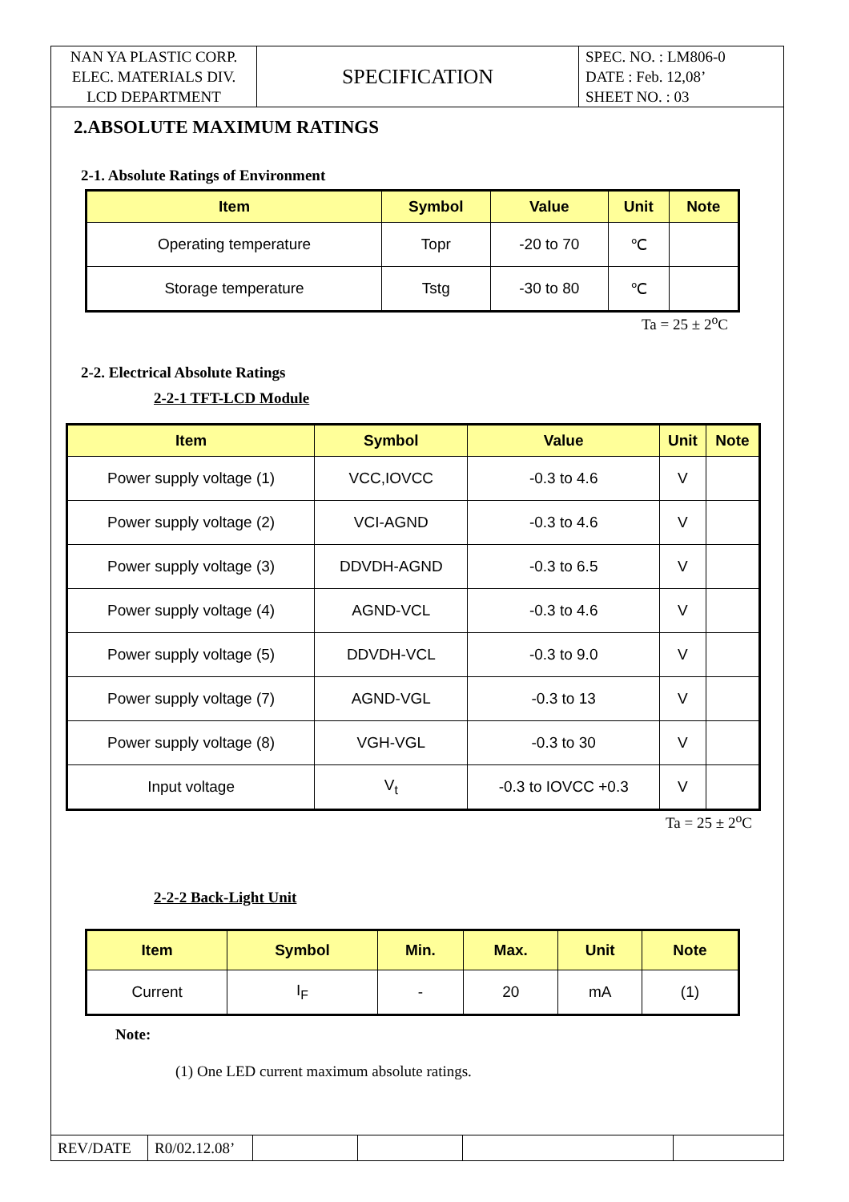| NAN YA PLASTIC CORP. ELEC. MATERIALS DIV. LCD DEPARTMENT | SPECIFICATION | SPEC. NO. : LM806-0 DATE : Feb. 12,08’ SHEET NO. : 03 |
2.ABSOLUTE MAXIMUM RATINGS
2-1. Absolute Ratings of Environment
| Item | Symbol | Value | Unit | Note |
| --- | --- | --- | --- | --- |
| Operating temperature | Topr | -20 to 70 | ℃ | |
| Storage temperature | Tstg | -30 to 80 | ℃ | |
Ta = 25 ± 2<sup>o</sup>C
2-2. Electrical Absolute Ratings
2-2-1 TFT-LCD Module
| Item | Symbol | Value | Unit | Note |
| --- | --- | --- | --- | --- |
| Power supply voltage (1) | VCC,IOVCC | -0.3 to 4.6 | V | |
| Power supply voltage (2) | VCI-AGND | -0.3 to 4.6 | V | |
| Power supply voltage (3) | DDVDH-AGND | -0.3 to 6.5 | V | |
| Power supply voltage (4) | AGND-VCL | -0.3 to 4.6 | V | |
| Power supply voltage (5) | DDVDH-VCL | -0.3 to 9.0 | V | |
| Power supply voltage (7) | AGND-VGL | -0.3 to 13 | V | |
| Power supply voltage (8) | VGH-VGL | -0.3 to 30 | V | |
| Input voltage | V<sub>t</sub> | -0.3 to IOVCC +0.3 | V | |
Ta = 25 ± 2<sup>o</sup>C
2-2-2 Back-Light Unit
| Item | Symbol | Min. | Max. | Unit | Note |
| --- | --- | --- | --- | --- | --- |
| Current | I<sub>F</sub> | - | 20 | mA | (1) |
Note:
(1) One LED current maximum absolute ratings.
| REV/DATE | R0/02.12.08’ | | | | |